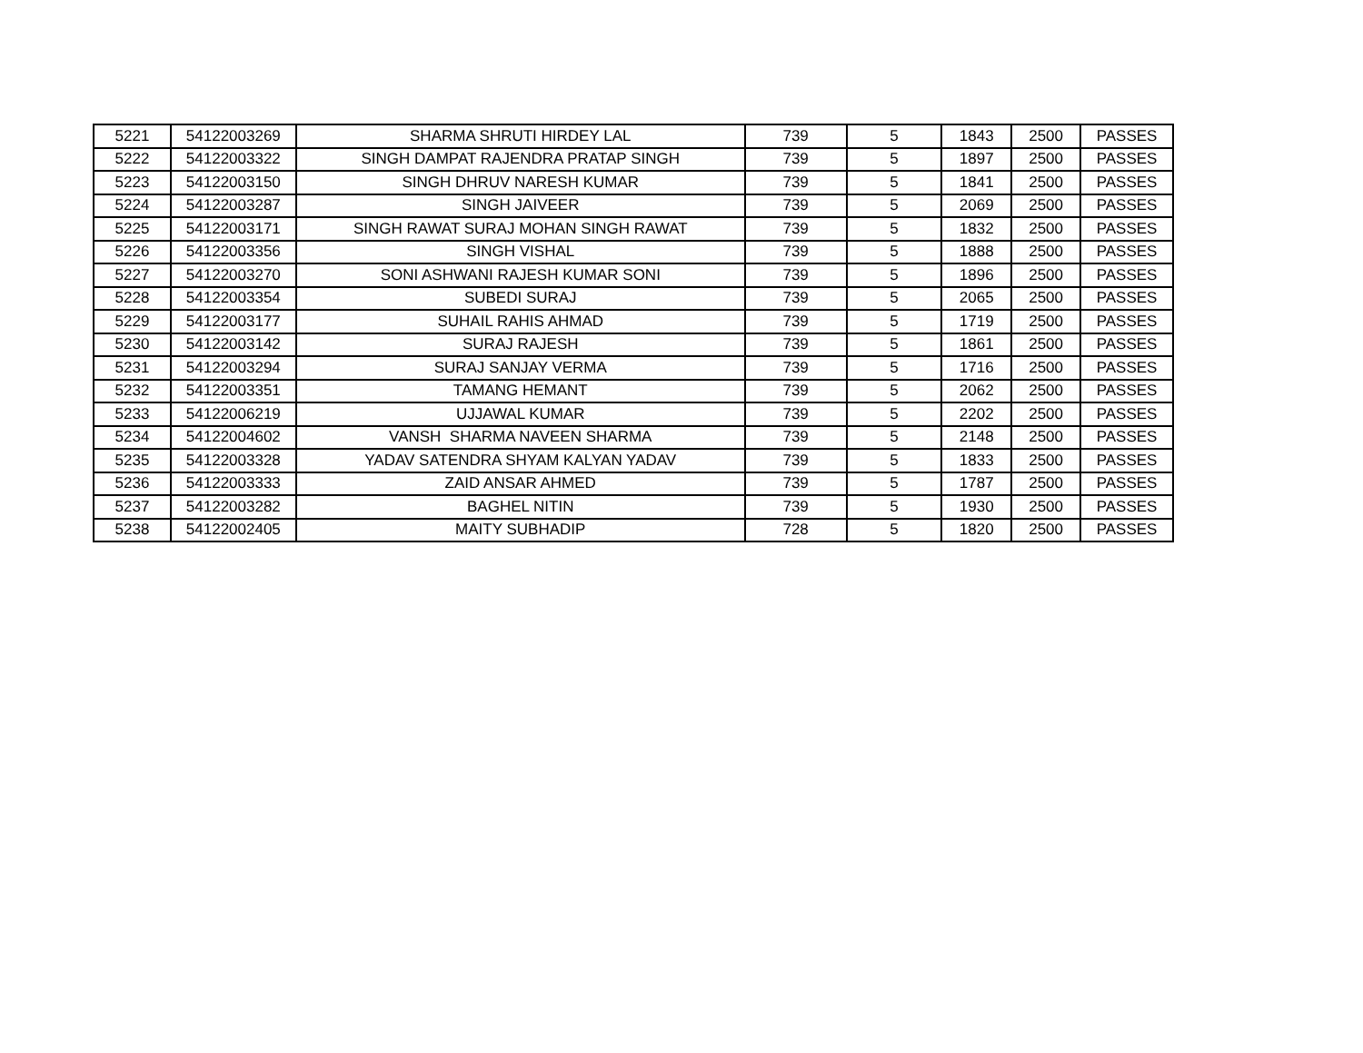| 5221 | 54122003269 | SHARMA SHRUTI HIRDEY LAL | 739 | 5 | 1843 | 2500 | PASSES |
| 5222 | 54122003322 | SINGH DAMPAT RAJENDRA PRATAP SINGH | 739 | 5 | 1897 | 2500 | PASSES |
| 5223 | 54122003150 | SINGH DHRUV NARESH KUMAR | 739 | 5 | 1841 | 2500 | PASSES |
| 5224 | 54122003287 | SINGH JAIVEER | 739 | 5 | 2069 | 2500 | PASSES |
| 5225 | 54122003171 | SINGH RAWAT SURAJ MOHAN SINGH RAWAT | 739 | 5 | 1832 | 2500 | PASSES |
| 5226 | 54122003356 | SINGH VISHAL | 739 | 5 | 1888 | 2500 | PASSES |
| 5227 | 54122003270 | SONI ASHWANI RAJESH KUMAR SONI | 739 | 5 | 1896 | 2500 | PASSES |
| 5228 | 54122003354 | SUBEDI SURAJ | 739 | 5 | 2065 | 2500 | PASSES |
| 5229 | 54122003177 | SUHAIL RAHIS AHMAD | 739 | 5 | 1719 | 2500 | PASSES |
| 5230 | 54122003142 | SURAJ RAJESH | 739 | 5 | 1861 | 2500 | PASSES |
| 5231 | 54122003294 | SURAJ SANJAY VERMA | 739 | 5 | 1716 | 2500 | PASSES |
| 5232 | 54122003351 | TAMANG HEMANT | 739 | 5 | 2062 | 2500 | PASSES |
| 5233 | 54122006219 | UJJAWAL KUMAR | 739 | 5 | 2202 | 2500 | PASSES |
| 5234 | 54122004602 | VANSH SHARMA NAVEEN SHARMA | 739 | 5 | 2148 | 2500 | PASSES |
| 5235 | 54122003328 | YADAV SATENDRA SHYAM KALYAN YADAV | 739 | 5 | 1833 | 2500 | PASSES |
| 5236 | 54122003333 | ZAID ANSAR AHMED | 739 | 5 | 1787 | 2500 | PASSES |
| 5237 | 54122003282 | BAGHEL NITIN | 739 | 5 | 1930 | 2500 | PASSES |
| 5238 | 54122002405 | MAITY SUBHADIP | 728 | 5 | 1820 | 2500 | PASSES |